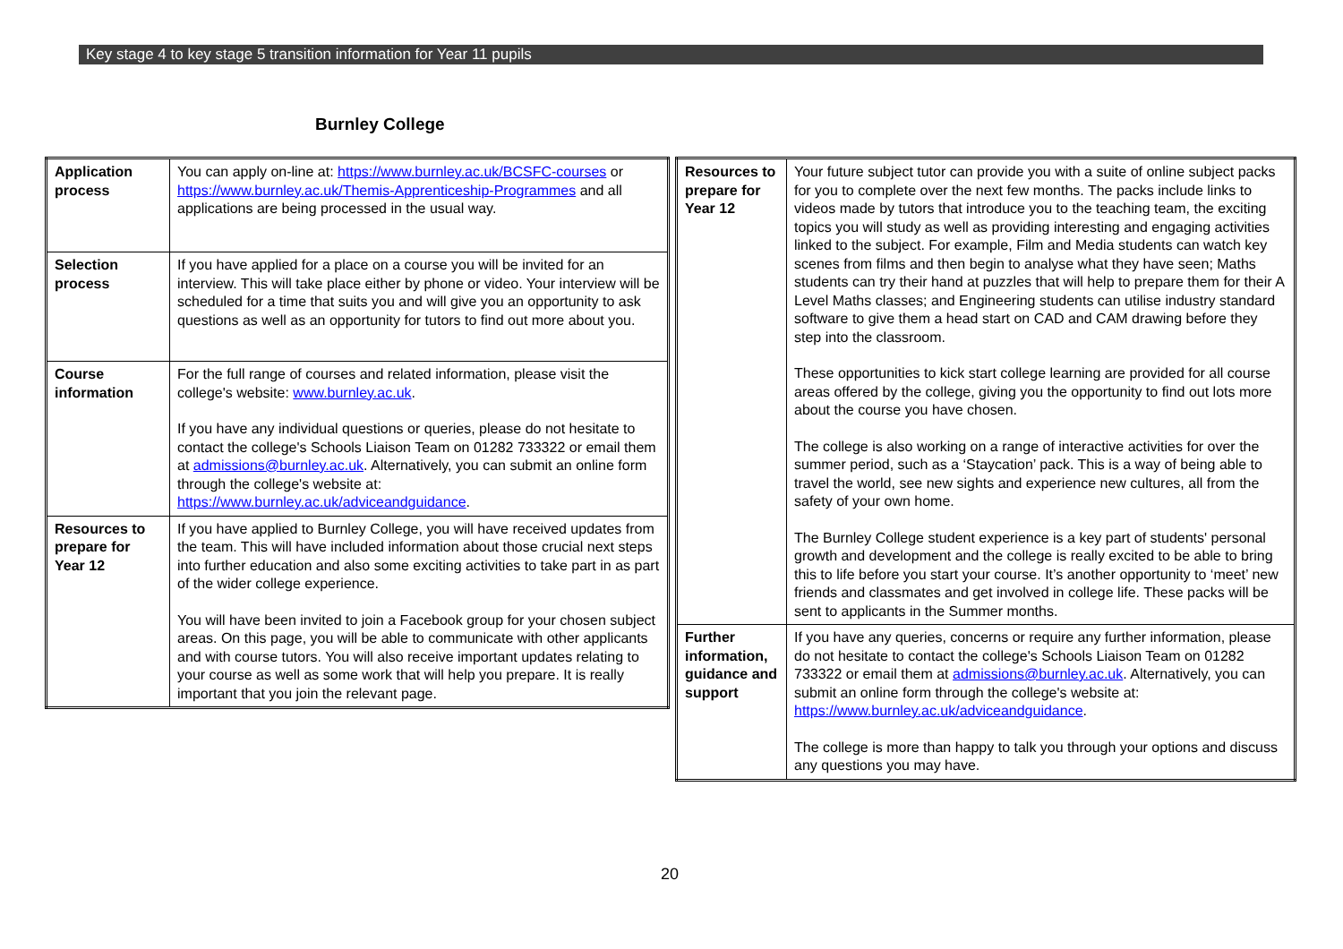Key stage 4 to key stage 5 transition information for Year 11 pupils
Burnley College
| Application process | You can apply on-line at: https://www.burnley.ac.uk/BCSFC-courses or https://www.burnley.ac.uk/Themis-Apprenticeship-Programmes and all applications are being processed in the usual way. |
| Selection process | If you have applied for a place on a course you will be invited for an interview. This will take place either by phone or video. Your interview will be scheduled for a time that suits you and will give you an opportunity to ask questions as well as an opportunity for tutors to find out more about you. |
| Course information | For the full range of courses and related information, please visit the college's website: www.burnley.ac.uk . If you have any individual questions or queries, please do not hesitate to contact the college's Schools Liaison Team on 01282 733322 or email them at admissions@burnley.ac.uk . Alternatively, you can submit an online form through the college's website at: https://www.burnley.ac.uk/adviceandguidance . |
| Resources to prepare for Year 12 | If you have applied to Burnley College, you will have received updates from the team. This will have included information about those crucial next steps into further education and also some exciting activities to take part in as part of the wider college experience. You will have been invited to join a Facebook group for your chosen subject areas. On this page, you will be able to communicate with other applicants and with course tutors. You will also receive important updates relating to your course as well as some work that will help you prepare. It is really important that you join the relevant page. |
| Resources to prepare for Year 12 | Your future subject tutor can provide you with a suite of online subject packs for you to complete over the next few months. The packs include links to videos made by tutors that introduce you to the teaching team, the exciting topics you will study as well as providing interesting and engaging activities linked to the subject. For example, Film and Media students can watch key scenes from films and then begin to analyse what they have seen; Maths students can try their hand at puzzles that will help to prepare them for their A Level Maths classes; and Engineering students can utilise industry standard software to give them a head start on CAD and CAM drawing before they step into the classroom. These opportunities to kick start college learning are provided for all course areas offered by the college, giving you the opportunity to find out lots more about the course you have chosen. The college is also working on a range of interactive activities for over the summer period, such as a ‘Staycation’ pack. This is a way of being able to travel the world, see new sights and experience new cultures, all from the safety of your own home. The Burnley College student experience is a key part of students' personal growth and development and the college is really excited to be able to bring this to life before you start your course. It’s another opportunity to ‘meet’ new friends and classmates and get involved in college life. These packs will be sent to applicants in the Summer months. |
| Further information, guidance and support | If you have any queries, concerns or require any further information, please do not hesitate to contact the college's Schools Liaison Team on 01282 733322 or email them at admissions@burnley.ac.uk . Alternatively, you can submit an online form through the college's website at: https://www.burnley.ac.uk/adviceandguidance . The college is more than happy to talk you through your options and discuss any questions you may have. |
20